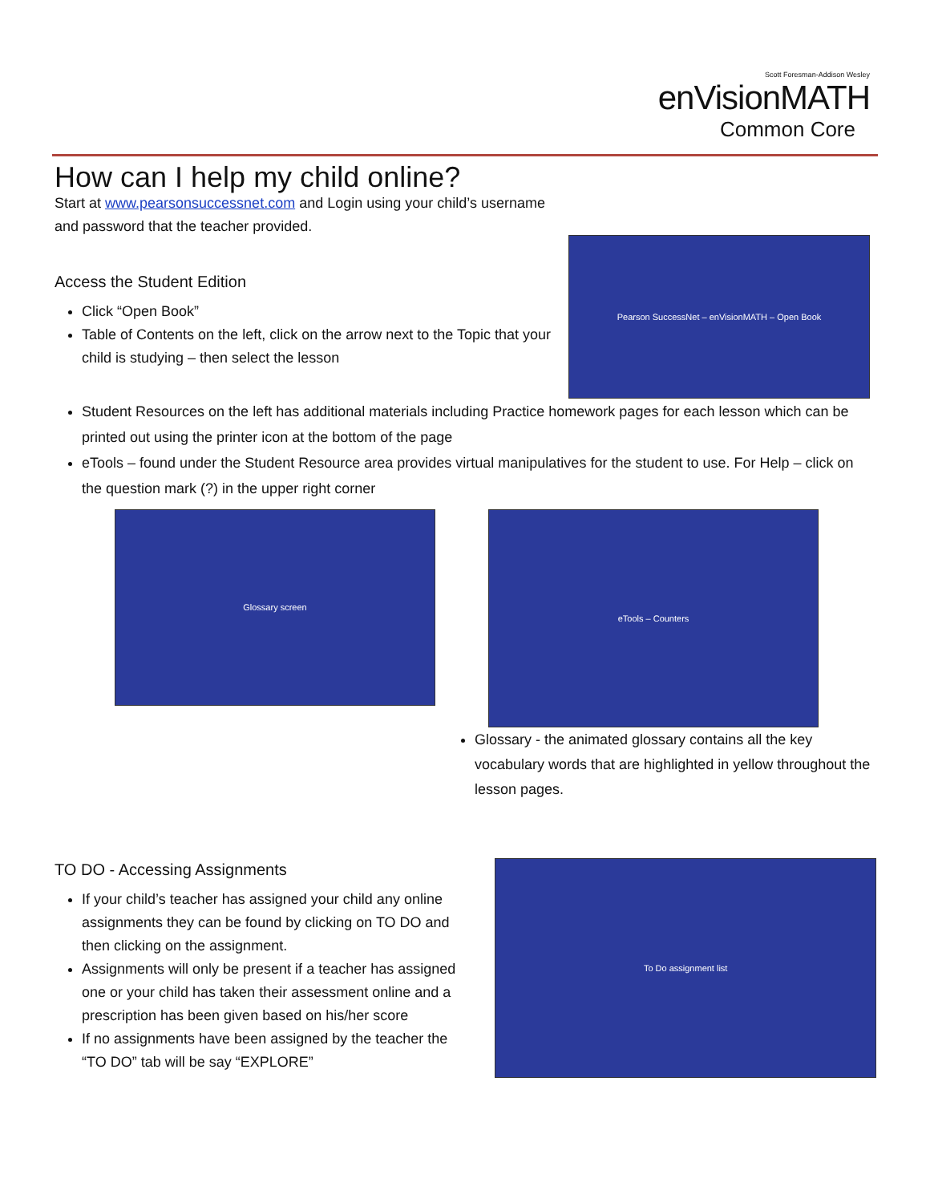Scott Foresman-Addison Wesley
enVisionMATH
Common Core
How can I help my child online?
Start at www.pearsonsuccessnet.com and Login using your child’s username and password that the teacher provided.
Access the Student Edition
Click “Open Book”
Table of Contents on the left, click on the arrow next to the Topic that your child is studying – then select the lesson
Pearson SuccessNet – enVisionMATH – Open Book
Student Resources on the left has additional materials including Practice homework pages for each lesson which can be printed out using the printer icon at the bottom of the page
eTools – found under the Student Resource area provides virtual manipulatives for the student to use. For Help – click on the question mark (?) in the upper right corner
Glossary screen
eTools – Counters
Glossary - the animated glossary contains all the key vocabulary words that are highlighted in yellow throughout the lesson pages.
TO DO - Accessing Assignments
If your child’s teacher has assigned your child any online assignments they can be found by clicking on TO DO and then clicking on the assignment.
Assignments will only be present if a teacher has assigned one or your child has taken their assessment online and a prescription has been given based on his/her score
If no assignments have been assigned by the teacher the “TO DO” tab will be say “EXPLORE”
To Do assignment list